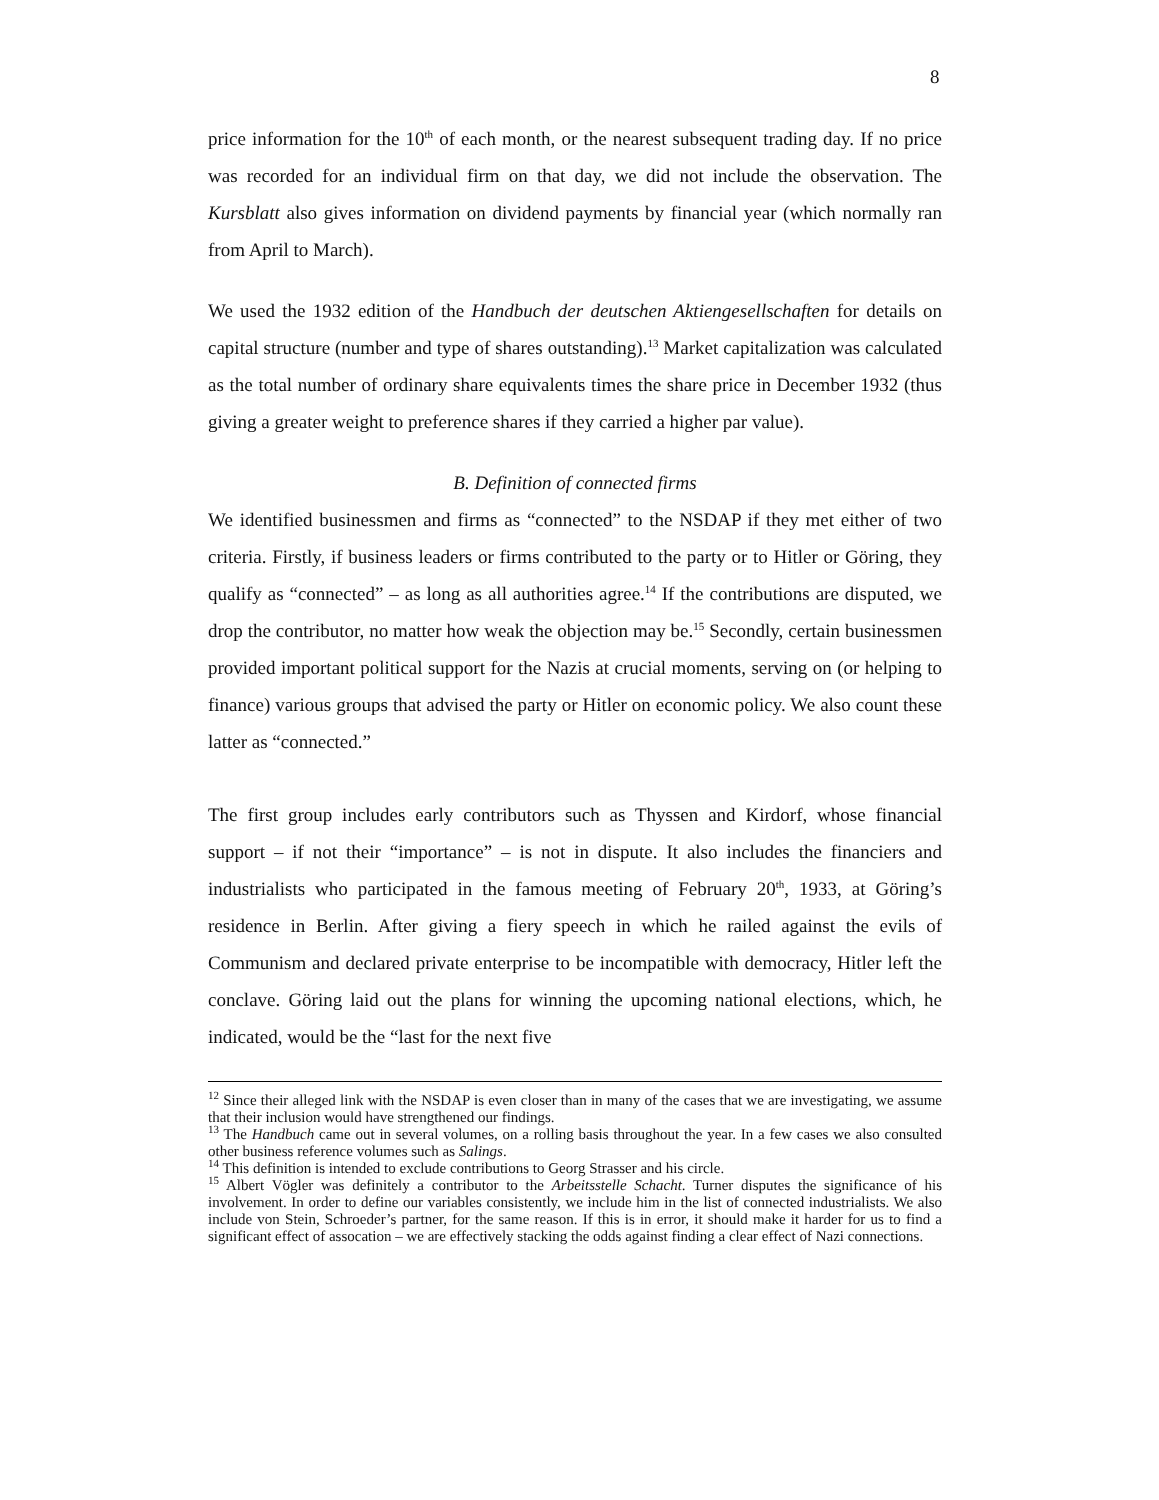8
price information for the 10<sup>th</sup> of each month, or the nearest subsequent trading day. If no price was recorded for an individual firm on that day, we did not include the observation. The Kursblatt also gives information on dividend payments by financial year (which normally ran from April to March).
We used the 1932 edition of the Handbuch der deutschen Aktiengesellschaften for details on capital structure (number and type of shares outstanding).<sup>13</sup> Market capitalization was calculated as the total number of ordinary share equivalents times the share price in December 1932 (thus giving a greater weight to preference shares if they carried a higher par value).
B. Definition of connected firms
We identified businessmen and firms as “connected” to the NSDAP if they met either of two criteria. Firstly, if business leaders or firms contributed to the party or to Hitler or Göring, they qualify as “connected” – as long as all authorities agree.<sup>14</sup> If the contributions are disputed, we drop the contributor, no matter how weak the objection may be.<sup>15</sup> Secondly, certain businessmen provided important political support for the Nazis at crucial moments, serving on (or helping to finance) various groups that advised the party or Hitler on economic policy. We also count these latter as “connected.”
The first group includes early contributors such as Thyssen and Kirdorf, whose financial support – if not their “importance” – is not in dispute. It also includes the financiers and industrialists who participated in the famous meeting of February 20<sup>th</sup>, 1933, at Göring’s residence in Berlin. After giving a fiery speech in which he railed against the evils of Communism and declared private enterprise to be incompatible with democracy, Hitler left the conclave. Göring laid out the plans for winning the upcoming national elections, which, he indicated, would be the “last for the next five
<sup>12</sup> Since their alleged link with the NSDAP is even closer than in many of the cases that we are investigating, we assume that their inclusion would have strengthened our findings.
<sup>13</sup> The Handbuch came out in several volumes, on a rolling basis throughout the year. In a few cases we also consulted other business reference volumes such as Salings.
<sup>14</sup> This definition is intended to exclude contributions to Georg Strasser and his circle.
<sup>15</sup> Albert Vögler was definitely a contributor to the Arbeitsstelle Schacht. Turner disputes the significance of his involvement. In order to define our variables consistently, we include him in the list of connected industrialists. We also include von Stein, Schroeder’s partner, for the same reason. If this is in error, it should make it harder for us to find a significant effect of assocation – we are effectively stacking the odds against finding a clear effect of Nazi connections.